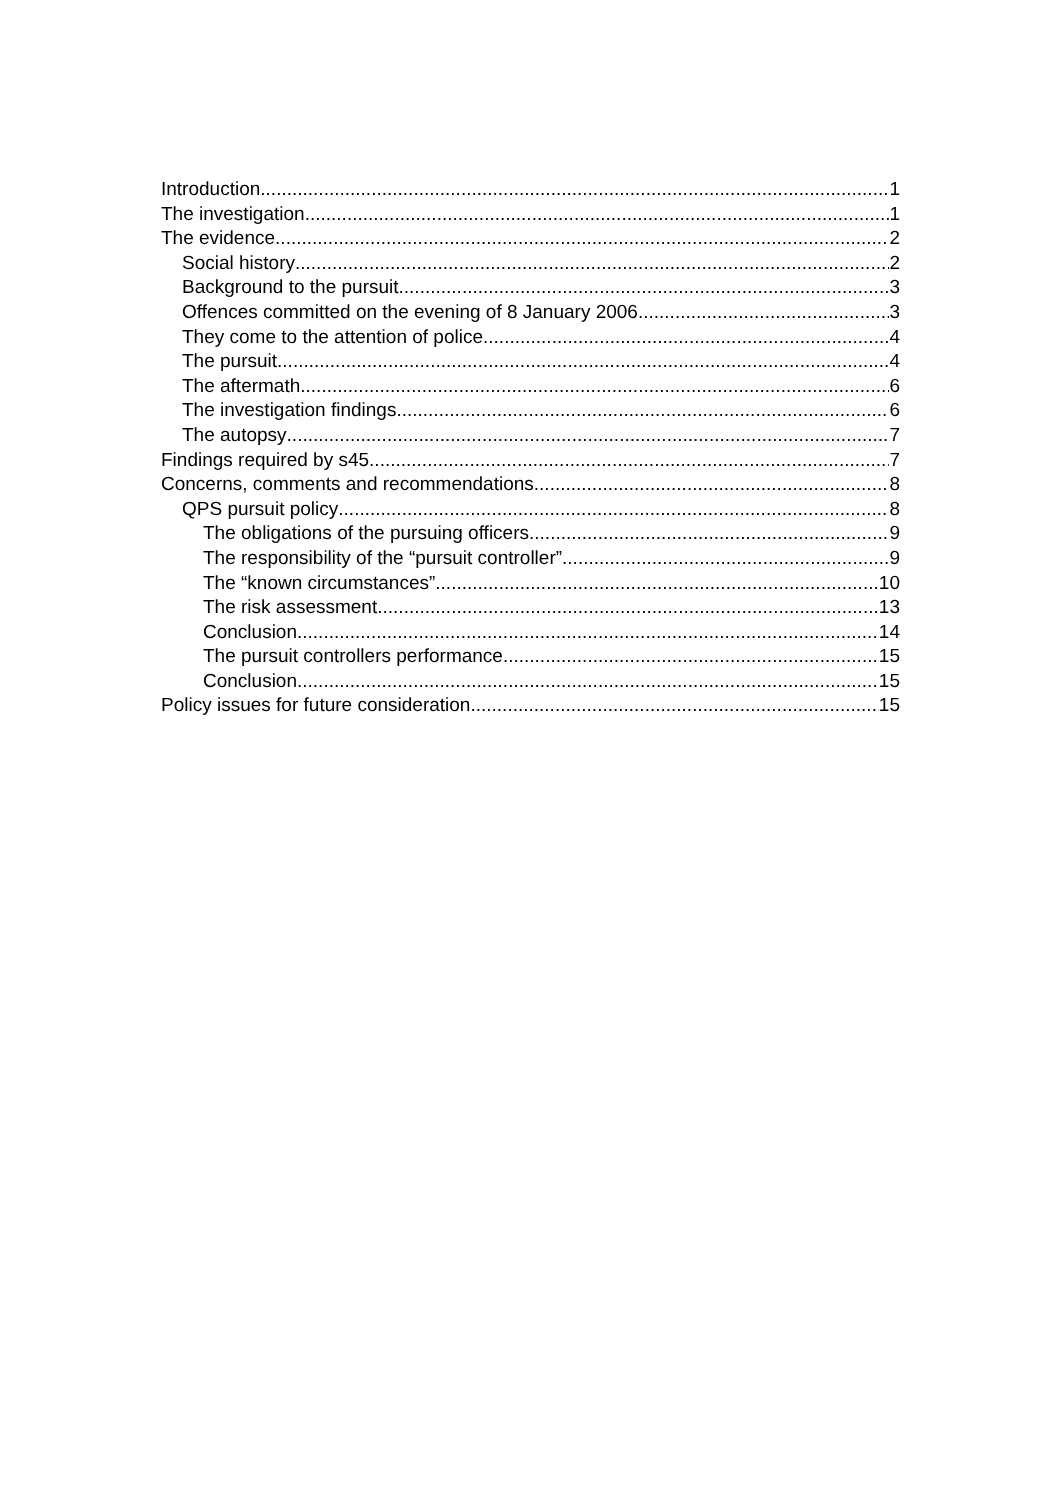Introduction 1
The investigation 1
The evidence 2
Social history 2
Background to the pursuit 3
Offences committed on the evening of 8 January 2006 3
They come to the attention of police 4
The pursuit 4
The aftermath 6
The investigation findings 6
The autopsy 7
Findings required by s45 7
Concerns, comments and recommendations 8
QPS pursuit policy 8
The obligations of the pursuing officers 9
The responsibility of the “pursuit controller” 9
The “known circumstances” 10
The risk assessment 13
Conclusion 14
The pursuit controllers performance 15
Conclusion 15
Policy issues for future consideration 15